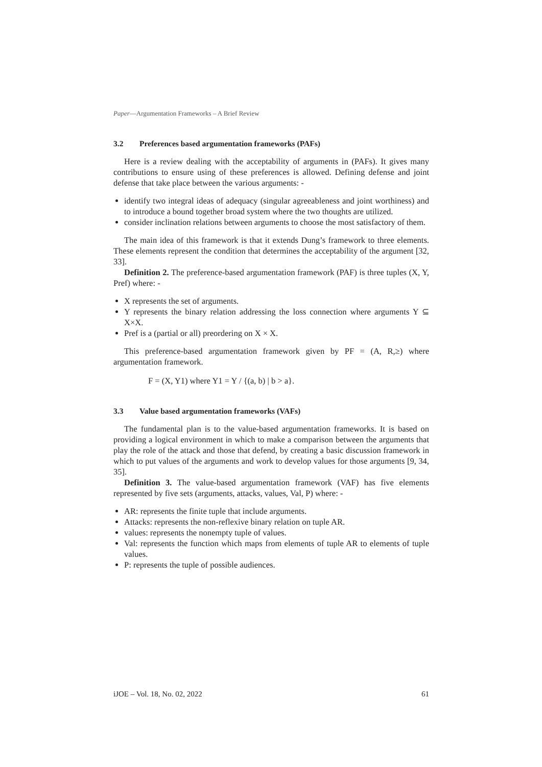Paper—Argumentation Frameworks – A Brief Review
3.2 Preferences based argumentation frameworks (PAFs)
Here is a review dealing with the acceptability of arguments in (PAFs). It gives many contributions to ensure using of these preferences is allowed. Defining defense and joint defense that take place between the various arguments: -
identify two integral ideas of adequacy (singular agreeableness and joint worthiness) and to introduce a bound together broad system where the two thoughts are utilized.
consider inclination relations between arguments to choose the most satisfactory of them.
The main idea of this framework is that it extends Dung’s framework to three elements. These elements represent the condition that determines the acceptability of the argument [32, 33].
Definition 2. The preference-based argumentation framework (PAF) is three tuples (X, Y, Pref) where: -
X represents the set of arguments.
Y represents the binary relation addressing the loss connection where arguments Y ⊆ X×X.
Pref is a (partial or all) preordering on X × X.
This preference-based argumentation framework given by PF = (A, R,≥) where argumentation framework.
F = (X, Y1) where Y1 = Y / {(a, b) | b > a}.
3.3 Value based argumentation frameworks (VAFs)
The fundamental plan is to the value-based argumentation frameworks. It is based on providing a logical environment in which to make a comparison between the arguments that play the role of the attack and those that defend, by creating a basic discussion framework in which to put values of the arguments and work to develop values for those arguments [9, 34, 35].
Definition 3. The value-based argumentation framework (VAF) has five elements represented by five sets (arguments, attacks, values, Val, P) where: -
AR: represents the finite tuple that include arguments.
Attacks: represents the non-reflexive binary relation on tuple AR.
values: represents the nonempty tuple of values.
Val: represents the function which maps from elements of tuple AR to elements of tuple values.
P: represents the tuple of possible audiences.
iJOE – Vol. 18, No. 02, 2022 61